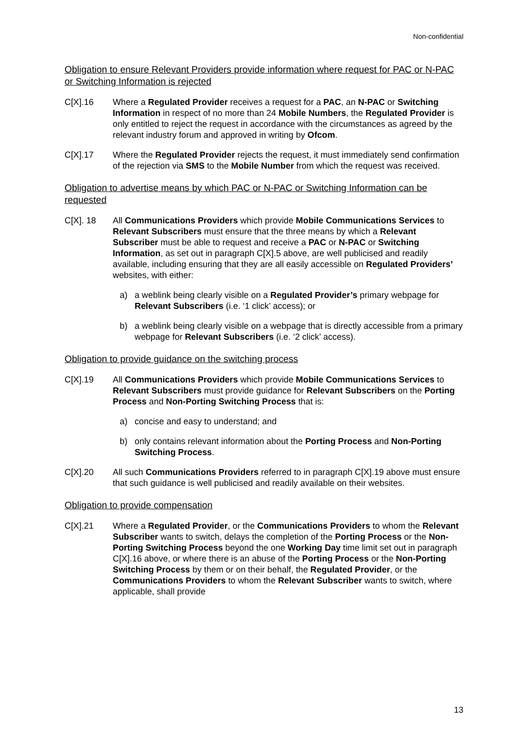Non-confidential
Obligation to ensure Relevant Providers provide information where request for PAC or N-PAC or Switching Information is rejected
C[X].16 Where a Regulated Provider receives a request for a PAC, an N-PAC or Switching Information in respect of no more than 24 Mobile Numbers, the Regulated Provider is only entitled to reject the request in accordance with the circumstances as agreed by the relevant industry forum and approved in writing by Ofcom.
C[X].17 Where the Regulated Provider rejects the request, it must immediately send confirmation of the rejection via SMS to the Mobile Number from which the request was received.
Obligation to advertise means by which PAC or N-PAC or Switching Information can be requested
C[X]. 18 All Communications Providers which provide Mobile Communications Services to Relevant Subscribers must ensure that the three means by which a Relevant Subscriber must be able to request and receive a PAC or N-PAC or Switching Information, as set out in paragraph C[X].5 above, are well publicised and readily available, including ensuring that they are all easily accessible on Regulated Providers’ websites, with either:
a) a weblink being clearly visible on a Regulated Provider’s primary webpage for Relevant Subscribers (i.e. ‘1 click’ access); or
b) a weblink being clearly visible on a webpage that is directly accessible from a primary webpage for Relevant Subscribers (i.e. ‘2 click’ access).
Obligation to provide guidance on the switching process
C[X].19 All Communications Providers which provide Mobile Communications Services to Relevant Subscribers must provide guidance for Relevant Subscribers on the Porting Process and Non-Porting Switching Process that is:
a) concise and easy to understand; and
b) only contains relevant information about the Porting Process and Non-Porting Switching Process.
C[X].20 All such Communications Providers referred to in paragraph C[X].19 above must ensure that such guidance is well publicised and readily available on their websites.
Obligation to provide compensation
C[X].21 Where a Regulated Provider, or the Communications Providers to whom the Relevant Subscriber wants to switch, delays the completion of the Porting Process or the Non-Porting Switching Process beyond the one Working Day time limit set out in paragraph C[X].16 above, or where there is an abuse of the Porting Process or the Non-Porting Switching Process by them or on their behalf, the Regulated Provider, or the Communications Providers to whom the Relevant Subscriber wants to switch, where applicable, shall provide
13